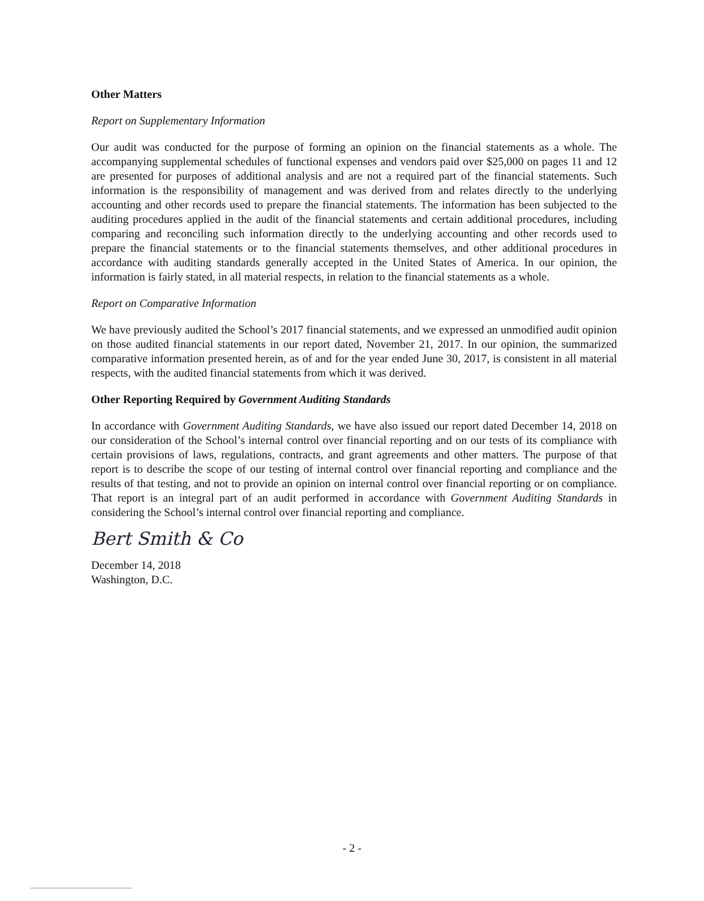Other Matters
Report on Supplementary Information
Our audit was conducted for the purpose of forming an opinion on the financial statements as a whole. The accompanying supplemental schedules of functional expenses and vendors paid over $25,000 on pages 11 and 12 are presented for purposes of additional analysis and are not a required part of the financial statements. Such information is the responsibility of management and was derived from and relates directly to the underlying accounting and other records used to prepare the financial statements. The information has been subjected to the auditing procedures applied in the audit of the financial statements and certain additional procedures, including comparing and reconciling such information directly to the underlying accounting and other records used to prepare the financial statements or to the financial statements themselves, and other additional procedures in accordance with auditing standards generally accepted in the United States of America. In our opinion, the information is fairly stated, in all material respects, in relation to the financial statements as a whole.
Report on Comparative Information
We have previously audited the School’s 2017 financial statements, and we expressed an unmodified audit opinion on those audited financial statements in our report dated, November 21, 2017. In our opinion, the summarized comparative information presented herein, as of and for the year ended June 30, 2017, is consistent in all material respects, with the audited financial statements from which it was derived.
Other Reporting Required by Government Auditing Standards
In accordance with Government Auditing Standards, we have also issued our report dated December 14, 2018 on our consideration of the School’s internal control over financial reporting and on our tests of its compliance with certain provisions of laws, regulations, contracts, and grant agreements and other matters. The purpose of that report is to describe the scope of our testing of internal control over financial reporting and compliance and the results of that testing, and not to provide an opinion on internal control over financial reporting or on compliance. That report is an integral part of an audit performed in accordance with Government Auditing Standards in considering the School’s internal control over financial reporting and compliance.
Bert Smith & Co
December 14, 2018
Washington, D.C.
- 2 -